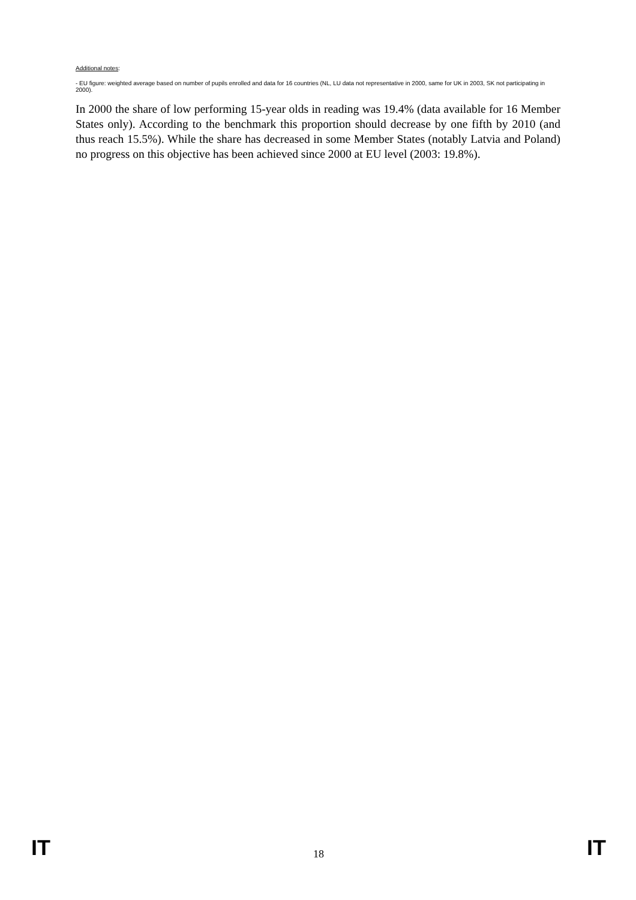Additional notes:
- EU figure: weighted average based on number of pupils enrolled and data for 16 countries (NL, LU data not representative in 2000, same for UK in 2003, SK not participating in 2000).
In 2000 the share of low performing 15-year olds in reading was 19.4% (data available for 16 Member States only). According to the benchmark this proportion should decrease by one fifth by 2010 (and thus reach 15.5%). While the share has decreased in some Member States (notably Latvia and Poland) no progress on this objective has been achieved since 2000 at EU level (2003: 19.8%).
IT 18 IT